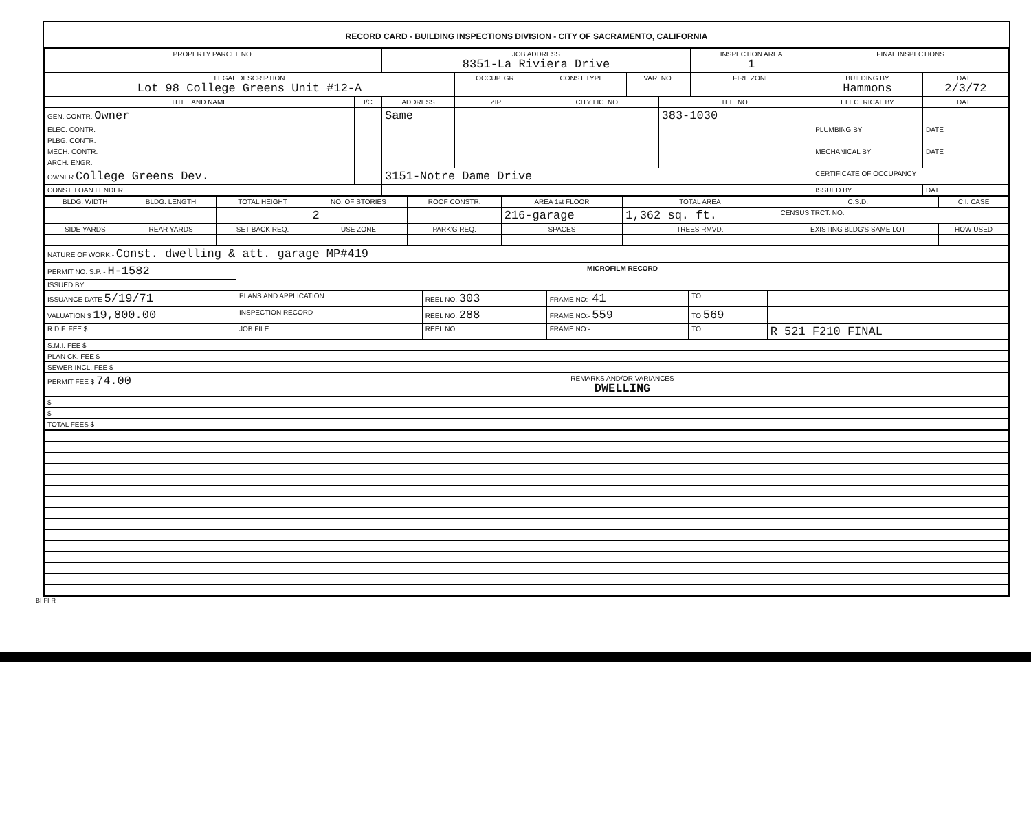RECORD CARD - BUILDING INSPECTIONS DIVISION - CITY OF SACRAMENTO, CALIFORNIA
| PROPERTY PARCEL NO. | | JOB ADDRESS 8351-La Riviera Drive | | | | | INSPECTION AREA 1 | FINAL INSPECTIONS | |
| --- | --- | --- | --- | --- | --- | --- | --- | --- | --- |
| LEGAL DESCRIPTION Lot 98 College Greens Unit #12-A | | | OCCUP. GR. | CONST TYPE | VAR. NO. | | FIRE ZONE | BUILDING BY Hammons | DATE 2/3/72 |
| TITLE AND NAME | I/C | ADDRESS | ZIP | CITY LIC. NO. | | TEL. NO. | | ELECTRICAL BY | DATE |
| GEN. CONTR. Owner | | Same | | | | 383-1030 | | | |
| ELEC. CONTR. | | | | | | | | PLUMBING BY | DATE |
| PLBG. CONTR. | | | | | | | | | |
| MECH. CONTR. | | | | | | | | MECHANICAL BY | DATE |
| ARCH. ENGR. | | | | | | | | | |
| OWNER College Greens Dev. | | 3151-Notre Dame Drive | | | | | | CERTIFICATE OF OCCUPANCY | |
| CONST. LOAN LENDER | | | | | | | | ISSUED BY | DATE |
| BLDG. WIDTH | BLDG. LENGTH | TOTAL HEIGHT | NO. OF STORIES | ROOF CONSTR. | AREA 1st FLOOR | TOTAL AREA | C.S.D. | C.I. CASE |
| --- | --- | --- | --- | --- | --- | --- | --- | --- |
| | | | 2 | | 216-garage | 1,362 sq. ft. | CENSUS TRCT. NO. | |
| SIDE YARDS | REAR YARDS | SET BACK REQ. | USE ZONE | PARK'G REQ. | SPACES | TREES RMVD. | EXISTING BLDG'S SAME LOT | HOW USED |
| NATURE OF WORK:- Const. dwelling & att. garage MP#419 | | | | | | | | |
| PERMIT NO. S.P. - H-1582 | MICROFILM RECORD | | | | |
| ISSUED BY | | | | | |
| ISSUANCE DATE 5/19/71 | PLANS AND APPLICATION | REEL NO. 303 | FRAME NO:- 41 | TO | |
| VALUATION $ 19,800.00 | INSPECTION RECORD | REEL NO. 288 | FRAME NO:- 559 | TO 569 | |
| R.D.F. FEE $ | JOB FILE | REEL NO. | FRAME NO:- | TO | R 521 F210 FINAL |
| S.M.I. FEE $ | | | | | |
| PLAN CK. FEE $ | | | | | |
| SEWER INCL. FEE $ | | | | | |
| PERMIT FEE $ 74.00 | REMARKS AND/OR VARIANCES DWELLING | | | | |
| $ | | | | | |
| $ | | | | | |
| TOTAL FEES $ | | | | | |
BI-FI-R